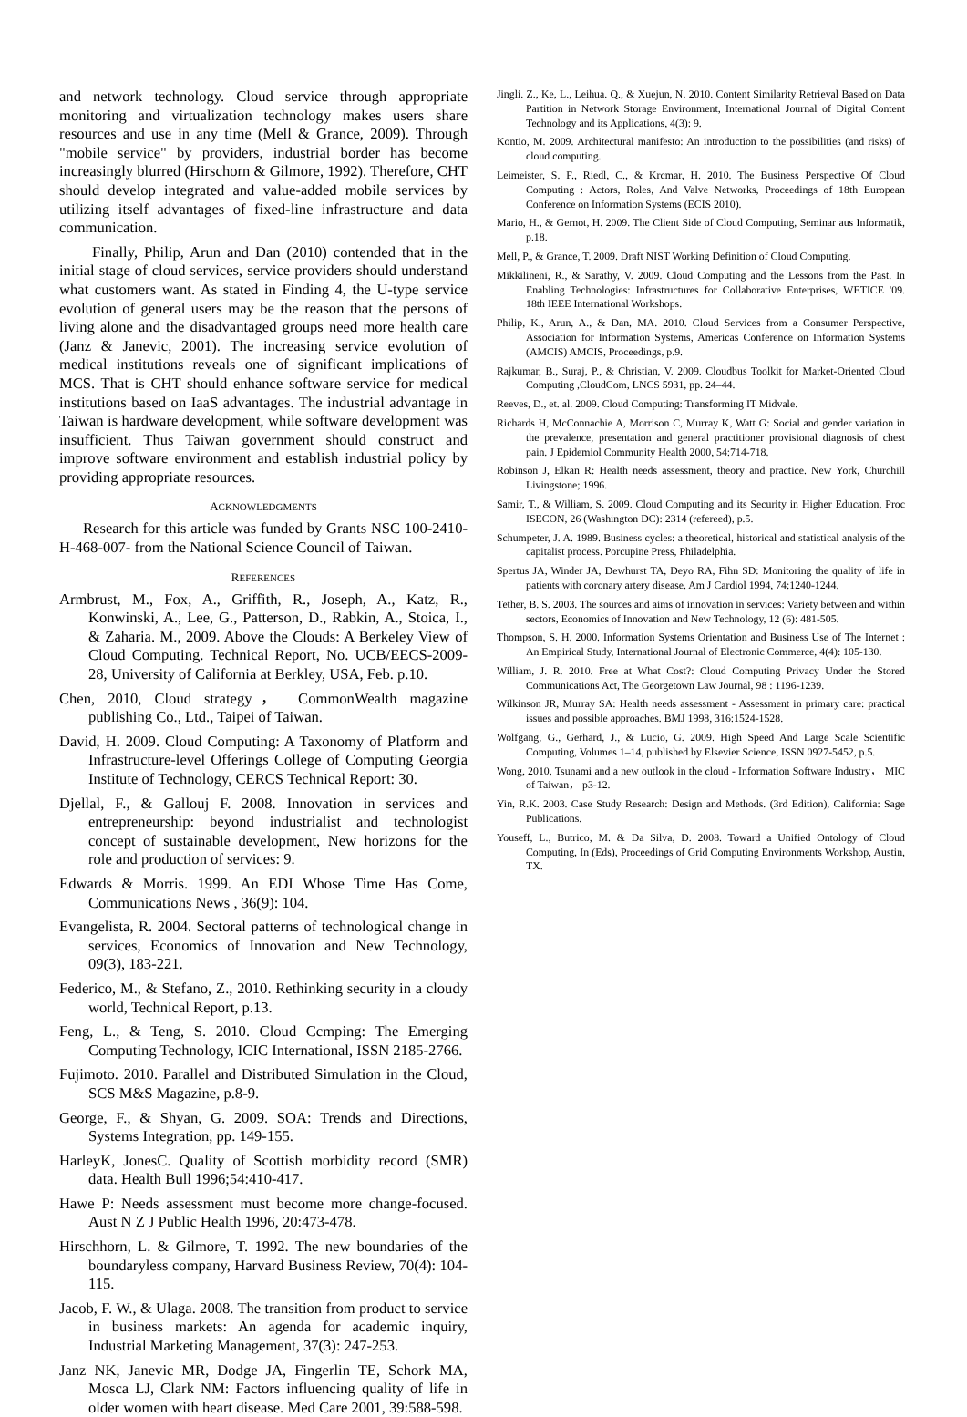and network technology. Cloud service through appropriate monitoring and virtualization technology makes users share resources and use in any time (Mell & Grance, 2009). Through "mobile service" by providers, industrial border has become increasingly blurred (Hirschorn & Gilmore, 1992). Therefore, CHT should develop integrated and value-added mobile services by utilizing itself advantages of fixed-line infrastructure and data communication.
Finally, Philip, Arun and Dan (2010) contended that in the initial stage of cloud services, service providers should understand what customers want. As stated in Finding 4, the U-type service evolution of general users may be the reason that the persons of living alone and the disadvantaged groups need more health care (Janz & Janevic, 2001). The increasing service evolution of medical institutions reveals one of significant implications of MCS. That is CHT should enhance software service for medical institutions based on IaaS advantages. The industrial advantage in Taiwan is hardware development, while software development was insufficient. Thus Taiwan government should construct and improve software environment and establish industrial policy by providing appropriate resources.
ACKNOWLEDGMENTS
Research for this article was funded by Grants NSC 100-2410-H-468-007- from the National Science Council of Taiwan.
REFERENCES
Armbrust, M., Fox, A., Griffith, R., Joseph, A., Katz, R., Konwinski, A., Lee, G., Patterson, D., Rabkin, A., Stoica, I., & Zaharia. M., 2009. Above the Clouds: A Berkeley View of Cloud Computing. Technical Report, No. UCB/EECS-2009-28, University of California at Berkley, USA, Feb. p.10.
Chen, 2010, Cloud strategy， CommonWealth magazine publishing Co., Ltd., Taipei of Taiwan.
David, H. 2009. Cloud Computing: A Taxonomy of Platform and Infrastructure-level Offerings College of Computing Georgia Institute of Technology, CERCS Technical Report: 30.
Djellal, F., & Gallouj F. 2008. Innovation in services and entrepreneurship: beyond industrialist and technologist concept of sustainable development, New horizons for the role and production of services: 9.
Edwards & Morris. 1999. An EDI Whose Time Has Come, Communications News , 36(9): 104.
Evangelista, R. 2004. Sectoral patterns of technological change in services, Economics of Innovation and New Technology, 09(3), 183-221.
Federico, M., & Stefano, Z., 2010. Rethinking security in a cloudy world, Technical Report, p.13.
Feng, L., & Teng, S. 2010. Cloud Ccmping: The Emerging Computing Technology, ICIC International, ISSN 2185-2766.
Fujimoto. 2010. Parallel and Distributed Simulation in the Cloud, SCS M&S Magazine, p.8-9.
George, F., & Shyan, G. 2009. SOA: Trends and Directions, Systems Integration, pp. 149-155.
HarleyK, JonesC. Quality of Scottish morbidity record (SMR) data. Health Bull 1996;54:410-417.
Hawe P: Needs assessment must become more change-focused. Aust N Z J Public Health 1996, 20:473-478.
Hirschhorn, L. & Gilmore, T. 1992. The new boundaries of the boundaryless company, Harvard Business Review, 70(4): 104-115.
Jacob, F. W., & Ulaga. 2008. The transition from product to service in business markets: An agenda for academic inquiry, Industrial Marketing Management, 37(3): 247-253.
Janz NK, Janevic MR, Dodge JA, Fingerlin TE, Schork MA, Mosca LJ, Clark NM: Factors influencing quality of life in older women with heart disease. Med Care 2001, 39:588-598.
Jingli. Z., Ke, L., Leihua. Q., & Xuejun, N. 2010. Content Similarity Retrieval Based on Data Partition in Network Storage Environment, International Journal of Digital Content Technology and its Applications, 4(3): 9.
Kontio, M. 2009. Architectural manifesto: An introduction to the possibilities (and risks) of cloud computing.
Leimeister, S. F., Riedl, C., & Krcmar, H. 2010. The Business Perspective Of Cloud Computing : Actors, Roles, And Valve Networks, Proceedings of 18th European Conference on Information Systems (ECIS 2010).
Mario, H., & Gernot, H. 2009. The Client Side of Cloud Computing, Seminar aus Informatik, p.18.
Mell, P., & Grance, T. 2009. Draft NIST Working Definition of Cloud Computing.
Mikkilineni, R., & Sarathy, V. 2009. Cloud Computing and the Lessons from the Past. In Enabling Technologies: Infrastructures for Collaborative Enterprises, WETICE '09. 18th IEEE International Workshops.
Philip, K., Arun, A., & Dan, MA. 2010. Cloud Services from a Consumer Perspective, Association for Information Systems, Americas Conference on Information Systems (AMCIS) AMCIS, Proceedings, p.9.
Rajkumar, B., Suraj, P., & Christian, V. 2009. Cloudbus Toolkit for Market-Oriented Cloud Computing ,CloudCom, LNCS 5931, pp. 24–44.
Reeves, D., et. al. 2009. Cloud Computing: Transforming IT Midvale.
Richards H, McConnachie A, Morrison C, Murray K, Watt G: Social and gender variation in the prevalence, presentation and general practitioner provisional diagnosis of chest pain. J Epidemiol Community Health 2000, 54:714-718.
Robinson J, Elkan R: Health needs assessment, theory and practice. New York, Churchill Livingstone; 1996.
Samir, T., & William, S. 2009. Cloud Computing and its Security in Higher Education, Proc ISECON, 26 (Washington DC): 2314 (refereed), p.5.
Schumpeter, J. A. 1989. Business cycles: a theoretical, historical and statistical analysis of the capitalist process. Porcupine Press, Philadelphia.
Spertus JA, Winder JA, Dewhurst TA, Deyo RA, Fihn SD: Monitoring the quality of life in patients with coronary artery disease. Am J Cardiol 1994, 74:1240-1244.
Tether, B. S. 2003. The sources and aims of innovation in services: Variety between and within sectors, Economics of Innovation and New Technology, 12 (6): 481-505.
Thompson, S. H. 2000. Information Systems Orientation and Business Use of The Internet : An Empirical Study, International Journal of Electronic Commerce, 4(4): 105-130.
William, J. R. 2010. Free at What Cost?: Cloud Computing Privacy Under the Stored Communications Act, The Georgetown Law Journal, 98 : 1196-1239.
Wilkinson JR, Murray SA: Health needs assessment - Assessment in primary care: practical issues and possible approaches. BMJ 1998, 316:1524-1528.
Wolfgang, G., Gerhard, J., & Lucio, G. 2009. High Speed And Large Scale Scientific Computing, Volumes 1–14, published by Elsevier Science, ISSN 0927-5452, p.5.
Wong, 2010, Tsunami and a new outlook in the cloud - Information Software Industry， MIC of Taiwan， p3-12.
Yin, R.K. 2003. Case Study Research: Design and Methods. (3rd Edition), California: Sage Publications.
Youseff, L., Butrico, M. & Da Silva, D. 2008. Toward a Unified Ontology of Cloud Computing, In (Eds), Proceedings of Grid Computing Environments Workshop, Austin, TX.